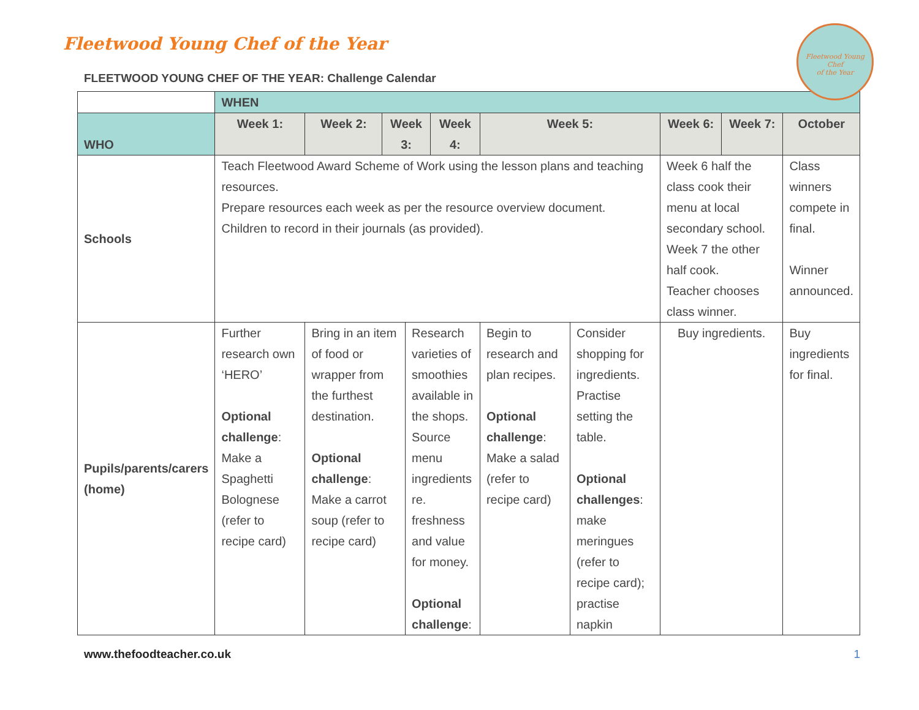Fleetwood Young Chef
of the Year
Fleetwood Young Chef of the Year
FLEETWOOD YOUNG CHEF OF THE YEAR: Challenge Calendar
| | WHEN | | | | | | | | | |
| WHO | Week 1: | Week 2: | Week 3: | | Week 4: | Week 5: | | Week 6: | Week 7: | October |
| Schools | Teach Fleetwood Award Scheme of Work using the lesson plans and teaching resources. Prepare resources each week as per the resource overview document. Children to record in their journals (as provided). | | | | | | | Week 6 half the class cook their menu at local secondary school. Week 7 the other half cook. Teacher chooses class winner. | | Class winners compete in final. Winner announced. |
| Pupils/parents/carers (home) | Further research own ‘HERO’ Optional challenge : Make a Spaghetti Bolognese (refer to recipe card) | Bring in an item of food or wrapper from the furthest destination. Optional challenge : Make a carrot soup (refer to recipe card) | | Research varieties of smoothies available in the shops. Source menu ingredients re. freshness and value for money. Optional challenge : | | Begin to research and plan recipes. Optional challenge : Make a salad (refer to recipe card) | Consider shopping for ingredients. Practise setting the table. Optional challenges : make meringues (refer to recipe card); practise napkin | Buy ingredients. | | Buy ingredients for final. |
www.thefoodteacher.co.uk 1